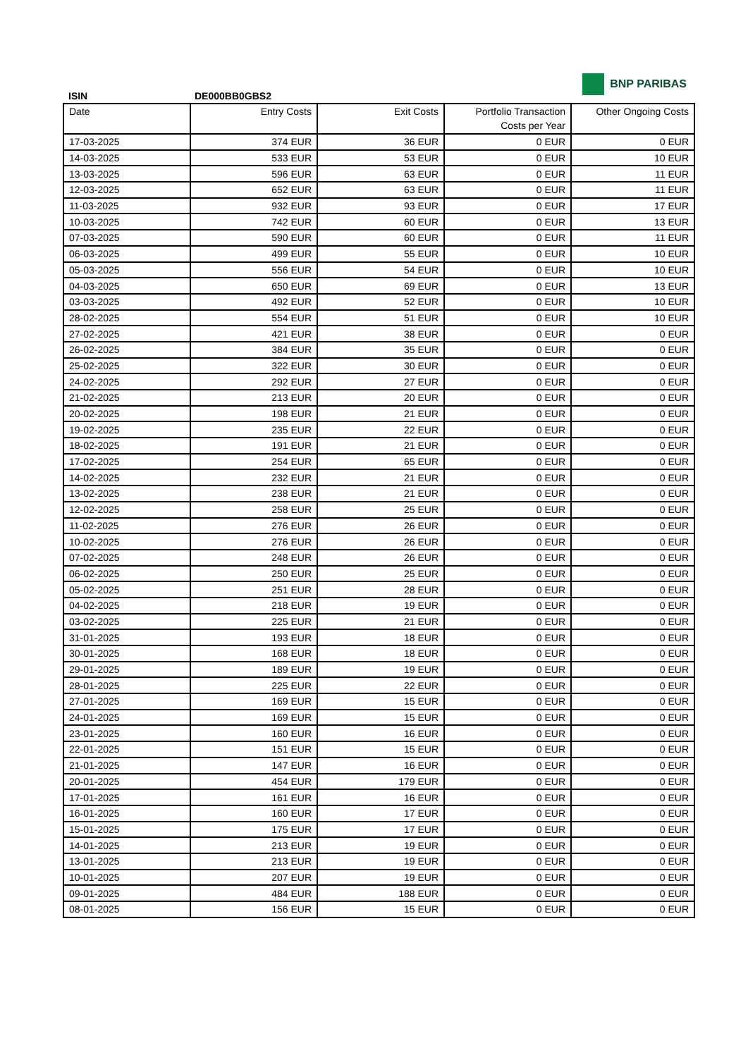BNP PARIBAS
ISIN DE000BB0GBS2
| Date | Entry Costs | Exit Costs | Portfolio Transaction Costs per Year | Other Ongoing Costs |
| --- | --- | --- | --- | --- |
| 17-03-2025 | 374 EUR | 36 EUR | 0 EUR | 0 EUR |
| 14-03-2025 | 533 EUR | 53 EUR | 0 EUR | 10 EUR |
| 13-03-2025 | 596 EUR | 63 EUR | 0 EUR | 11 EUR |
| 12-03-2025 | 652 EUR | 63 EUR | 0 EUR | 11 EUR |
| 11-03-2025 | 932 EUR | 93 EUR | 0 EUR | 17 EUR |
| 10-03-2025 | 742 EUR | 60 EUR | 0 EUR | 13 EUR |
| 07-03-2025 | 590 EUR | 60 EUR | 0 EUR | 11 EUR |
| 06-03-2025 | 499 EUR | 55 EUR | 0 EUR | 10 EUR |
| 05-03-2025 | 556 EUR | 54 EUR | 0 EUR | 10 EUR |
| 04-03-2025 | 650 EUR | 69 EUR | 0 EUR | 13 EUR |
| 03-03-2025 | 492 EUR | 52 EUR | 0 EUR | 10 EUR |
| 28-02-2025 | 554 EUR | 51 EUR | 0 EUR | 10 EUR |
| 27-02-2025 | 421 EUR | 38 EUR | 0 EUR | 0 EUR |
| 26-02-2025 | 384 EUR | 35 EUR | 0 EUR | 0 EUR |
| 25-02-2025 | 322 EUR | 30 EUR | 0 EUR | 0 EUR |
| 24-02-2025 | 292 EUR | 27 EUR | 0 EUR | 0 EUR |
| 21-02-2025 | 213 EUR | 20 EUR | 0 EUR | 0 EUR |
| 20-02-2025 | 198 EUR | 21 EUR | 0 EUR | 0 EUR |
| 19-02-2025 | 235 EUR | 22 EUR | 0 EUR | 0 EUR |
| 18-02-2025 | 191 EUR | 21 EUR | 0 EUR | 0 EUR |
| 17-02-2025 | 254 EUR | 65 EUR | 0 EUR | 0 EUR |
| 14-02-2025 | 232 EUR | 21 EUR | 0 EUR | 0 EUR |
| 13-02-2025 | 238 EUR | 21 EUR | 0 EUR | 0 EUR |
| 12-02-2025 | 258 EUR | 25 EUR | 0 EUR | 0 EUR |
| 11-02-2025 | 276 EUR | 26 EUR | 0 EUR | 0 EUR |
| 10-02-2025 | 276 EUR | 26 EUR | 0 EUR | 0 EUR |
| 07-02-2025 | 248 EUR | 26 EUR | 0 EUR | 0 EUR |
| 06-02-2025 | 250 EUR | 25 EUR | 0 EUR | 0 EUR |
| 05-02-2025 | 251 EUR | 28 EUR | 0 EUR | 0 EUR |
| 04-02-2025 | 218 EUR | 19 EUR | 0 EUR | 0 EUR |
| 03-02-2025 | 225 EUR | 21 EUR | 0 EUR | 0 EUR |
| 31-01-2025 | 193 EUR | 18 EUR | 0 EUR | 0 EUR |
| 30-01-2025 | 168 EUR | 18 EUR | 0 EUR | 0 EUR |
| 29-01-2025 | 189 EUR | 19 EUR | 0 EUR | 0 EUR |
| 28-01-2025 | 225 EUR | 22 EUR | 0 EUR | 0 EUR |
| 27-01-2025 | 169 EUR | 15 EUR | 0 EUR | 0 EUR |
| 24-01-2025 | 169 EUR | 15 EUR | 0 EUR | 0 EUR |
| 23-01-2025 | 160 EUR | 16 EUR | 0 EUR | 0 EUR |
| 22-01-2025 | 151 EUR | 15 EUR | 0 EUR | 0 EUR |
| 21-01-2025 | 147 EUR | 16 EUR | 0 EUR | 0 EUR |
| 20-01-2025 | 454 EUR | 179 EUR | 0 EUR | 0 EUR |
| 17-01-2025 | 161 EUR | 16 EUR | 0 EUR | 0 EUR |
| 16-01-2025 | 160 EUR | 17 EUR | 0 EUR | 0 EUR |
| 15-01-2025 | 175 EUR | 17 EUR | 0 EUR | 0 EUR |
| 14-01-2025 | 213 EUR | 19 EUR | 0 EUR | 0 EUR |
| 13-01-2025 | 213 EUR | 19 EUR | 0 EUR | 0 EUR |
| 10-01-2025 | 207 EUR | 19 EUR | 0 EUR | 0 EUR |
| 09-01-2025 | 484 EUR | 188 EUR | 0 EUR | 0 EUR |
| 08-01-2025 | 156 EUR | 15 EUR | 0 EUR | 0 EUR |